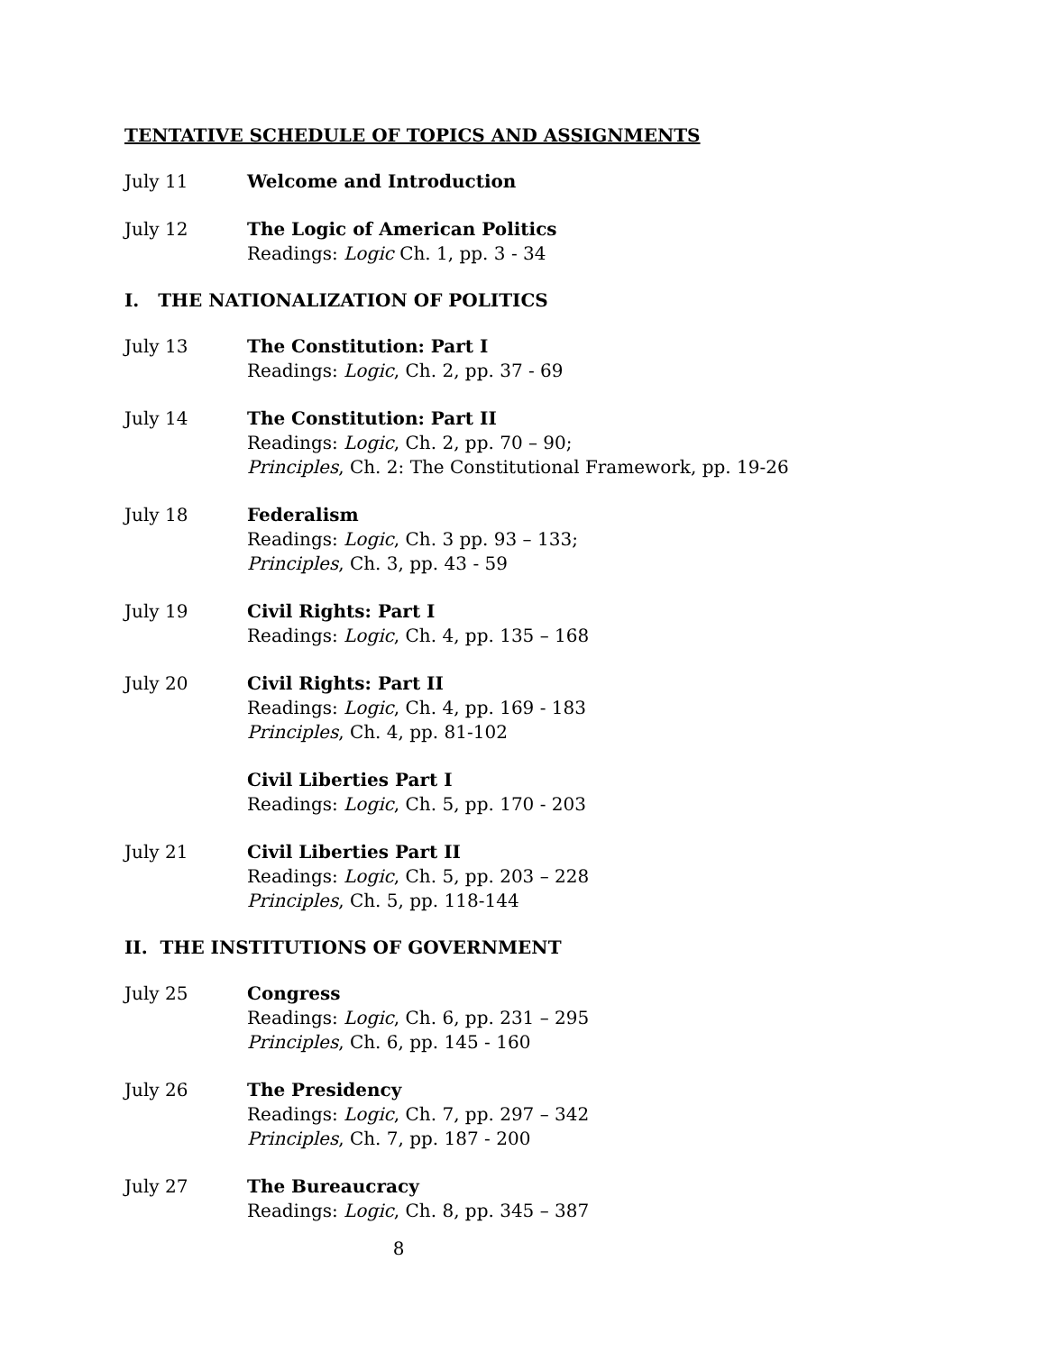TENTATIVE SCHEDULE OF TOPICS AND ASSIGNMENTS
July 11 Welcome and Introduction
July 12 The Logic of American Politics
Readings: Logic Ch. 1, pp. 3 - 34
I. THE NATIONALIZATION OF POLITICS
July 13 The Constitution: Part I
Readings: Logic, Ch. 2, pp. 37 - 69
July 14 The Constitution: Part II
Readings: Logic, Ch. 2, pp. 70 – 90;
Principles, Ch. 2: The Constitutional Framework, pp. 19-26
July 18 Federalism
Readings: Logic, Ch. 3 pp. 93 – 133;
Principles, Ch. 3, pp. 43 - 59
July 19 Civil Rights: Part I
Readings: Logic, Ch. 4, pp. 135 – 168
July 20 Civil Rights: Part II
Readings: Logic, Ch. 4, pp. 169 - 183
Principles, Ch. 4, pp. 81-102
Civil Liberties Part I
Readings: Logic, Ch. 5, pp. 170 - 203
July 21 Civil Liberties Part II
Readings: Logic, Ch. 5, pp. 203 – 228
Principles, Ch. 5, pp. 118-144
II. THE INSTITUTIONS OF GOVERNMENT
July 25 Congress
Readings: Logic, Ch. 6, pp. 231 – 295
Principles, Ch. 6, pp. 145 - 160
July 26 The Presidency
Readings: Logic, Ch. 7, pp. 297 – 342
Principles, Ch. 7, pp. 187 - 200
July 27 The Bureaucracy
Readings: Logic, Ch. 8, pp. 345 – 387
8